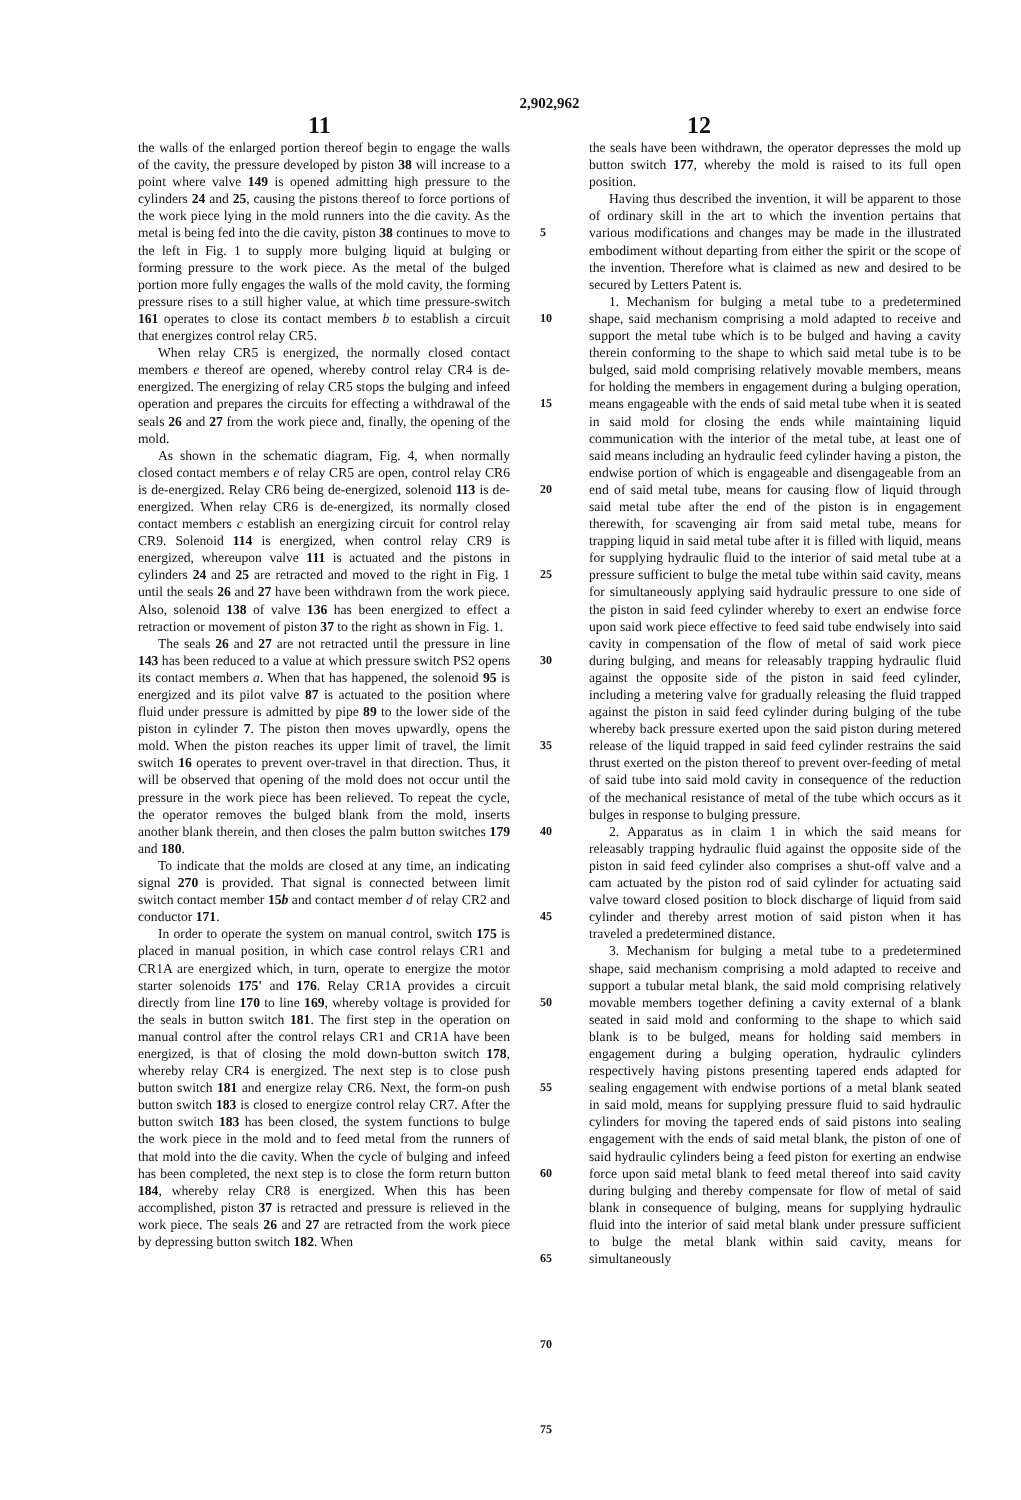2,902,962
11 12
the walls of the enlarged portion thereof begin to engage the walls of the cavity, the pressure developed by piston 38 will increase to a point where valve 149 is opened admitting high pressure to the cylinders 24 and 25, causing the pistons thereof to force portions of the work piece lying in the mold runners into the die cavity. As the metal is being fed into the die cavity, piston 38 continues to move to the left in Fig. 1 to supply more bulging liquid at bulging or forming pressure to the work piece. As the metal of the bulged portion more fully engages the walls of the mold cavity, the forming pressure rises to a still higher value, at which time pressure-switch 161 operates to close its contact members b to establish a circuit that energizes control relay CR5.
When relay CR5 is energized, the normally closed contact members e thereof are opened, whereby control relay CR4 is de-energized. The energizing of relay CR5 stops the bulging and infeed operation and prepares the circuits for effecting a withdrawal of the seals 26 and 27 from the work piece and, finally, the opening of the mold.
As shown in the schematic diagram, Fig. 4, when normally closed contact members e of relay CR5 are open, control relay CR6 is de-energized. Relay CR6 being de-energized, solenoid 113 is de-energized. When relay CR6 is de-energized, its normally closed contact members c establish an energizing circuit for control relay CR9. Solenoid 114 is energized, when control relay CR9 is energized, whereupon valve 111 is actuated and the pistons in cylinders 24 and 25 are retracted and moved to the right in Fig. 1 until the seals 26 and 27 have been withdrawn from the work piece. Also, solenoid 138 of valve 136 has been energized to effect a retraction or movement of piston 37 to the right as shown in Fig. 1.
The seals 26 and 27 are not retracted until the pressure in line 143 has been reduced to a value at which pressure switch PS2 opens its contact members a. When that has happened, the solenoid 95 is energized and its pilot valve 87 is actuated to the position where fluid under pressure is admitted by pipe 89 to the lower side of the piston in cylinder 7. The piston then moves upwardly, opens the mold. When the piston reaches its upper limit of travel, the limit switch 16 operates to prevent over-travel in that direction. Thus, it will be observed that opening of the mold does not occur until the pressure in the work piece has been relieved. To repeat the cycle, the operator removes the bulged blank from the mold, inserts another blank therein, and then closes the palm button switches 179 and 180.
To indicate that the molds are closed at any time, an indicating signal 270 is provided. That signal is connected between limit switch contact member 15b and contact member d of relay CR2 and conductor 171.
In order to operate the system on manual control, switch 175 is placed in manual position, in which case control relays CR1 and CR1A are energized which, in turn, operate to energize the motor starter solenoids 175' and 176. Relay CR1A provides a circuit directly from line 170 to line 169, whereby voltage is provided for the seals in button switch 181. The first step in the operation on manual control after the control relays CR1 and CR1A have been energized, is that of closing the mold down-button switch 178, whereby relay CR4 is energized. The next step is to close push button switch 181 and energize relay CR6. Next, the form-on push button switch 183 is closed to energize control relay CR7. After the button switch 183 has been closed, the system functions to bulge the work piece in the mold and to feed metal from the runners of that mold into the die cavity. When the cycle of bulging and infeed has been completed, the next step is to close the form return button 184, whereby relay CR8 is energized. When this has been accomplished, piston 37 is retracted and pressure is relieved in the work piece. The seals 26 and 27 are retracted from the work piece by depressing button switch 182. When
5
10
15
20
25
30
35
40
45
50
55
60
65
70
75
the seals have been withdrawn, the operator depresses the mold up button switch 177, whereby the mold is raised to its full open position.
Having thus described the invention, it will be apparent to those of ordinary skill in the art to which the invention pertains that various modifications and changes may be made in the illustrated embodiment without departing from either the spirit or the scope of the invention. Therefore what is claimed as new and desired to be secured by Letters Patent is.
1. Mechanism for bulging a metal tube to a predetermined shape, said mechanism comprising a mold adapted to receive and support the metal tube which is to be bulged and having a cavity therein conforming to the shape to which said metal tube is to be bulged, said mold comprising relatively movable members, means for holding the members in engagement during a bulging operation, means engageable with the ends of said metal tube when it is seated in said mold for closing the ends while maintaining liquid communication with the interior of the metal tube, at least one of said means including an hydraulic feed cylinder having a piston, the endwise portion of which is engageable and disengageable from an end of said metal tube, means for causing flow of liquid through said metal tube after the end of the piston is in engagement therewith, for scavenging air from said metal tube, means for trapping liquid in said metal tube after it is filled with liquid, means for supplying hydraulic fluid to the interior of said metal tube at a pressure sufficient to bulge the metal tube within said cavity, means for simultaneously applying said hydraulic pressure to one side of the piston in said feed cylinder whereby to exert an endwise force upon said work piece effective to feed said tube endwisely into said cavity in compensation of the flow of metal of said work piece during bulging, and means for releasably trapping hydraulic fluid against the opposite side of the piston in said feed cylinder, including a metering valve for gradually releasing the fluid trapped against the piston in said feed cylinder during bulging of the tube whereby back pressure exerted upon the said piston during metered release of the liquid trapped in said feed cylinder restrains the said thrust exerted on the piston thereof to prevent over-feeding of metal of said tube into said mold cavity in consequence of the reduction of the mechanical resistance of metal of the tube which occurs as it bulges in response to bulging pressure.
2. Apparatus as in claim 1 in which the said means for releasably trapping hydraulic fluid against the opposite side of the piston in said feed cylinder also comprises a shut-off valve and a cam actuated by the piston rod of said cylinder for actuating said valve toward closed position to block discharge of liquid from said cylinder and thereby arrest motion of said piston when it has traveled a predetermined distance.
3. Mechanism for bulging a metal tube to a predetermined shape, said mechanism comprising a mold adapted to receive and support a tubular metal blank, the said mold comprising relatively movable members together defining a cavity external of a blank seated in said mold and conforming to the shape to which said blank is to be bulged, means for holding said members in engagement during a bulging operation, hydraulic cylinders respectively having pistons presenting tapered ends adapted for sealing engagement with endwise portions of a metal blank seated in said mold, means for supplying pressure fluid to said hydraulic cylinders for moving the tapered ends of said pistons into sealing engagement with the ends of said metal blank, the piston of one of said hydraulic cylinders being a feed piston for exerting an endwise force upon said metal blank to feed metal thereof into said cavity during bulging and thereby compensate for flow of metal of said blank in consequence of bulging, means for supplying hydraulic fluid into the interior of said metal blank under pressure sufficient to bulge the metal blank within said cavity, means for simultaneously